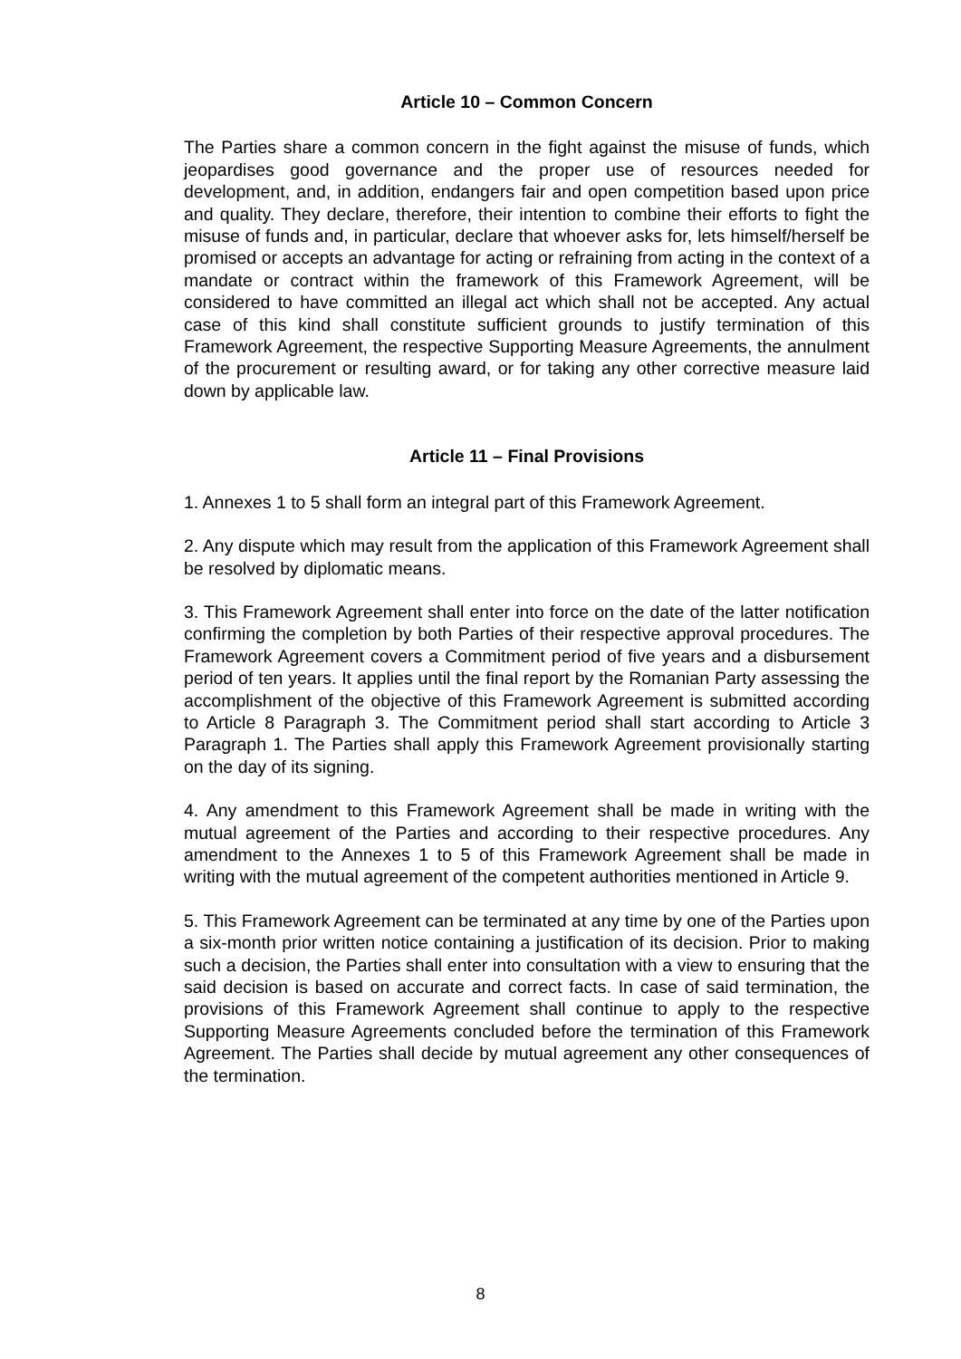Article 10 – Common Concern
The Parties share a common concern in the fight against the misuse of funds, which jeopardises good governance and the proper use of resources needed for development, and, in addition, endangers fair and open competition based upon price and quality. They declare, therefore, their intention to combine their efforts to fight the misuse of funds and, in particular, declare that whoever asks for, lets himself/herself be promised or accepts an advantage for acting or refraining from acting in the context of a mandate or contract within the framework of this Framework Agreement, will be considered to have committed an illegal act which shall not be accepted. Any actual case of this kind shall constitute sufficient grounds to justify termination of this Framework Agreement, the respective Supporting Measure Agreements, the annulment of the procurement or resulting award, or for taking any other corrective measure laid down by applicable law.
Article 11 – Final Provisions
1. Annexes 1 to 5 shall form an integral part of this Framework Agreement.
2. Any dispute which may result from the application of this Framework Agreement shall be resolved by diplomatic means.
3. This Framework Agreement shall enter into force on the date of the latter notification confirming the completion by both Parties of their respective approval procedures. The Framework Agreement covers a Commitment period of five years and a disbursement period of ten years. It applies until the final report by the Romanian Party assessing the accomplishment of the objective of this Framework Agreement is submitted according to Article 8 Paragraph 3. The Commitment period shall start according to Article 3 Paragraph 1. The Parties shall apply this Framework Agreement provisionally starting on the day of its signing.
4. Any amendment to this Framework Agreement shall be made in writing with the mutual agreement of the Parties and according to their respective procedures. Any amendment to the Annexes 1 to 5 of this Framework Agreement shall be made in writing with the mutual agreement of the competent authorities mentioned in Article 9.
5. This Framework Agreement can be terminated at any time by one of the Parties upon a six-month prior written notice containing a justification of its decision. Prior to making such a decision, the Parties shall enter into consultation with a view to ensuring that the said decision is based on accurate and correct facts. In case of said termination, the provisions of this Framework Agreement shall continue to apply to the respective Supporting Measure Agreements concluded before the termination of this Framework Agreement. The Parties shall decide by mutual agreement any other consequences of the termination.
8